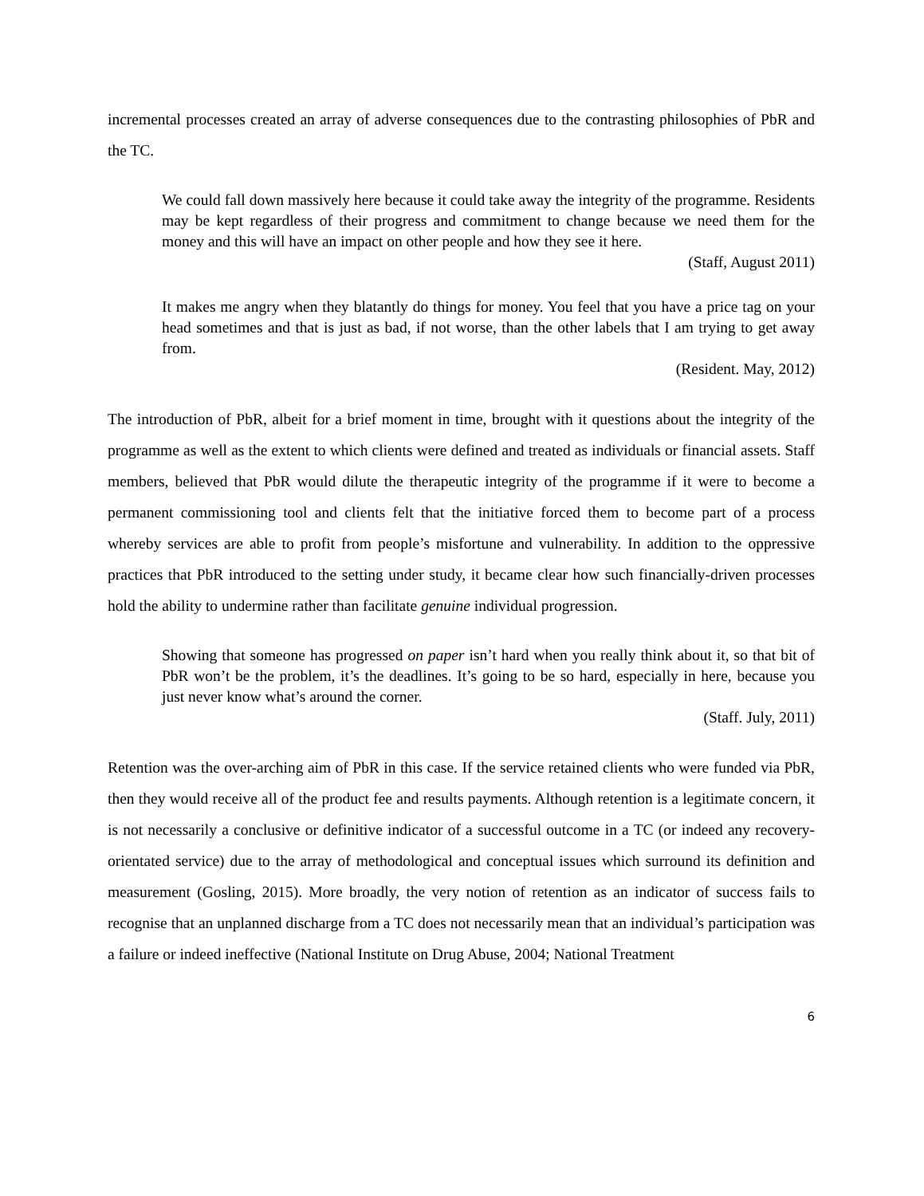incremental processes created an array of adverse consequences due to the contrasting philosophies of PbR and the TC.
We could fall down massively here because it could take away the integrity of the programme. Residents may be kept regardless of their progress and commitment to change because we need them for the money and this will have an impact on other people and how they see it here.
(Staff, August 2011)
It makes me angry when they blatantly do things for money. You feel that you have a price tag on your head sometimes and that is just as bad, if not worse, than the other labels that I am trying to get away from.
(Resident. May, 2012)
The introduction of PbR, albeit for a brief moment in time, brought with it questions about the integrity of the programme as well as the extent to which clients were defined and treated as individuals or financial assets. Staff members, believed that PbR would dilute the therapeutic integrity of the programme if it were to become a permanent commissioning tool and clients felt that the initiative forced them to become part of a process whereby services are able to profit from people’s misfortune and vulnerability. In addition to the oppressive practices that PbR introduced to the setting under study, it became clear how such financially-driven processes hold the ability to undermine rather than facilitate genuine individual progression.
Showing that someone has progressed on paper isn’t hard when you really think about it, so that bit of PbR won’t be the problem, it’s the deadlines. It’s going to be so hard, especially in here, because you just never know what’s around the corner.
(Staff. July, 2011)
Retention was the over-arching aim of PbR in this case. If the service retained clients who were funded via PbR, then they would receive all of the product fee and results payments. Although retention is a legitimate concern, it is not necessarily a conclusive or definitive indicator of a successful outcome in a TC (or indeed any recovery-orientated service) due to the array of methodological and conceptual issues which surround its definition and measurement (Gosling, 2015). More broadly, the very notion of retention as an indicator of success fails to recognise that an unplanned discharge from a TC does not necessarily mean that an individual’s participation was a failure or indeed ineffective (National Institute on Drug Abuse, 2004; National Treatment
6